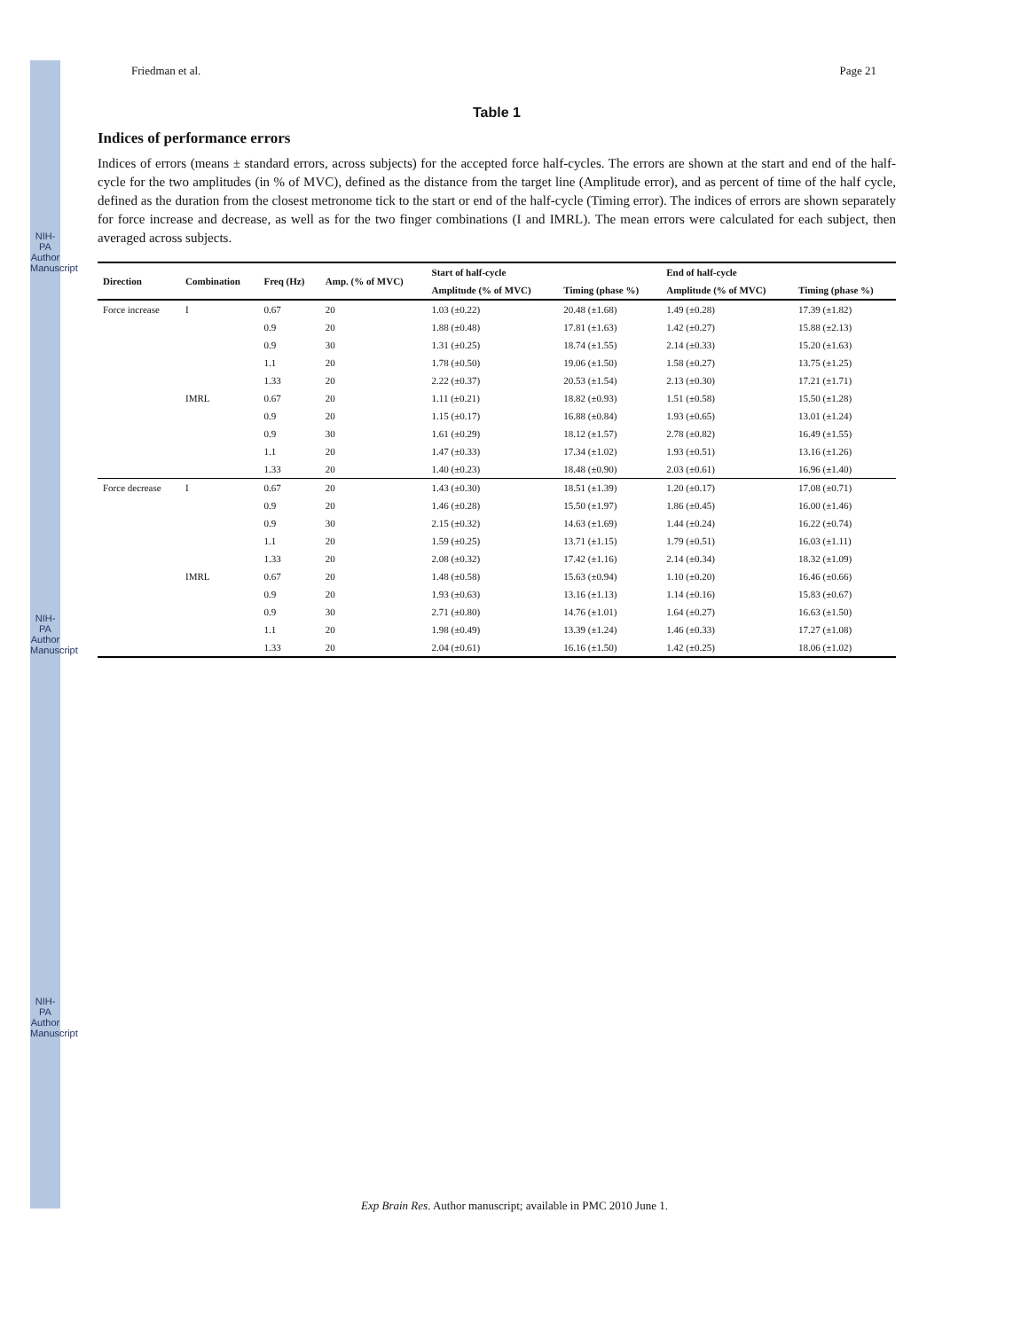NIH-PA Author Manuscript
NIH-PA Author Manuscript
NIH-PA Author Manuscript
Friedman et al. Page 21
Table 1
Indices of performance errors
Indices of errors (means ± standard errors, across subjects) for the accepted force half-cycles. The errors are shown at the start and end of the half-cycle for the two amplitudes (in % of MVC), defined as the distance from the target line (Amplitude error), and as percent of time of the half cycle, defined as the duration from the closest metronome tick to the start or end of the half-cycle (Timing error). The indices of errors are shown separately for force increase and decrease, as well as for the two finger combinations (I and IMRL). The mean errors were calculated for each subject, then averaged across subjects.
| Direction | Combination | Freq (Hz) | Amp. (% of MVC) | Start of half-cycle | | End of half-cycle | |
| --- | --- | --- | --- | --- | --- | --- | --- |
| | | | | Amplitude (% of MVC) | Timing (phase %) | Amplitude (% of MVC) | Timing (phase %) |
| Force increase | I | 0.67 | 20 | 1.03 (±0.22) | 20.48 (±1.68) | 1.49 (±0.28) | 17.39 (±1.82) |
| | | 0.9 | 20 | 1.88 (±0.48) | 17.81 (±1.63) | 1.42 (±0.27) | 15.88 (±2.13) |
| | | 0.9 | 30 | 1.31 (±0.25) | 18.74 (±1.55) | 2.14 (±0.33) | 15.20 (±1.63) |
| | | 1.1 | 20 | 1.78 (±0.50) | 19.06 (±1.50) | 1.58 (±0.27) | 13.75 (±1.25) |
| | | 1.33 | 20 | 2.22 (±0.37) | 20.53 (±1.54) | 2.13 (±0.30) | 17.21 (±1.71) |
| | IMRL | 0.67 | 20 | 1.11 (±0.21) | 18.82 (±0.93) | 1.51 (±0.58) | 15.50 (±1.28) |
| | | 0.9 | 20 | 1.15 (±0.17) | 16.88 (±0.84) | 1.93 (±0.65) | 13.01 (±1.24) |
| | | 0.9 | 30 | 1.61 (±0.29) | 18.12 (±1.57) | 2.78 (±0.82) | 16.49 (±1.55) |
| | | 1.1 | 20 | 1.47 (±0.33) | 17.34 (±1.02) | 1.93 (±0.51) | 13.16 (±1.26) |
| | | 1.33 | 20 | 1.40 (±0.23) | 18.48 (±0.90) | 2.03 (±0.61) | 16.96 (±1.40) |
| Force decrease | I | 0.67 | 20 | 1.43 (±0.30) | 18.51 (±1.39) | 1.20 (±0.17) | 17.08 (±0.71) |
| | | 0.9 | 20 | 1.46 (±0.28) | 15.50 (±1.97) | 1.86 (±0.45) | 16.00 (±1.46) |
| | | 0.9 | 30 | 2.15 (±0.32) | 14.63 (±1.69) | 1.44 (±0.24) | 16.22 (±0.74) |
| | | 1.1 | 20 | 1.59 (±0.25) | 13.71 (±1.15) | 1.79 (±0.51) | 16.03 (±1.11) |
| | | 1.33 | 20 | 2.08 (±0.32) | 17.42 (±1.16) | 2.14 (±0.34) | 18.32 (±1.09) |
| | IMRL | 0.67 | 20 | 1.48 (±0.58) | 15.63 (±0.94) | 1.10 (±0.20) | 16.46 (±0.66) |
| | | 0.9 | 20 | 1.93 (±0.63) | 13.16 (±1.13) | 1.14 (±0.16) | 15.83 (±0.67) |
| | | 0.9 | 30 | 2.71 (±0.80) | 14.76 (±1.01) | 1.64 (±0.27) | 16.63 (±1.50) |
| | | 1.1 | 20 | 1.98 (±0.49) | 13.39 (±1.24) | 1.46 (±0.33) | 17.27 (±1.08) |
| | | 1.33 | 20 | 2.04 (±0.61) | 16.16 (±1.50) | 1.42 (±0.25) | 18.06 (±1.02) |
Exp Brain Res. Author manuscript; available in PMC 2010 June 1.